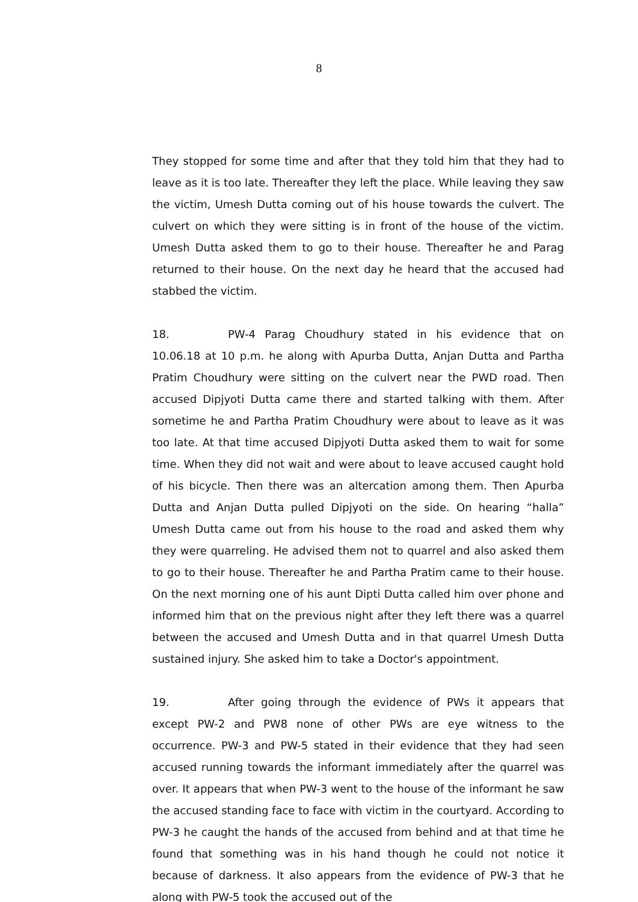8
They stopped for some time and after that they told him that they had to leave as it is too late. Thereafter they left the place. While leaving they saw the victim, Umesh Dutta coming out of his house towards the culvert. The culvert on which they were sitting is in front of the house of the victim. Umesh Dutta asked them to go to their house. Thereafter he and Parag returned to their house. On the next day he heard that the accused had stabbed the victim.
18. PW-4 Parag Choudhury stated in his evidence that on 10.06.18 at 10 p.m. he along with Apurba Dutta, Anjan Dutta and Partha Pratim Choudhury were sitting on the culvert near the PWD road. Then accused Dipjyoti Dutta came there and started talking with them. After sometime he and Partha Pratim Choudhury were about to leave as it was too late. At that time accused Dipjyoti Dutta asked them to wait for some time. When they did not wait and were about to leave accused caught hold of his bicycle. Then there was an altercation among them. Then Apurba Dutta and Anjan Dutta pulled Dipjyoti on the side. On hearing “halla” Umesh Dutta came out from his house to the road and asked them why they were quarreling. He advised them not to quarrel and also asked them to go to their house. Thereafter he and Partha Pratim came to their house. On the next morning one of his aunt Dipti Dutta called him over phone and informed him that on the previous night after they left there was a quarrel between the accused and Umesh Dutta and in that quarrel Umesh Dutta sustained injury. She asked him to take a Doctor's appointment.
19. After going through the evidence of PWs it appears that except PW-2 and PW8 none of other PWs are eye witness to the occurrence. PW-3 and PW-5 stated in their evidence that they had seen accused running towards the informant immediately after the quarrel was over. It appears that when PW-3 went to the house of the informant he saw the accused standing face to face with victim in the courtyard. According to PW-3 he caught the hands of the accused from behind and at that time he found that something was in his hand though he could not notice it because of darkness. It also appears from the evidence of PW-3 that he along with PW-5 took the accused out of the